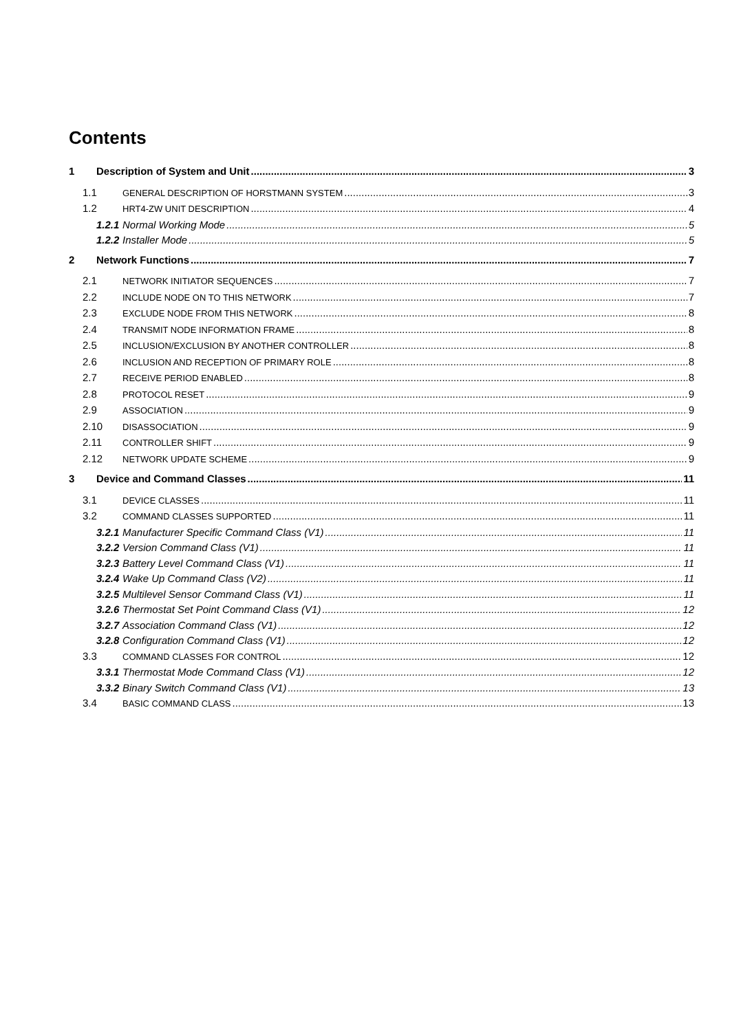Contents
1 Description of System and Unit 3
1.1 GENERAL DESCRIPTION OF HORSTMANN SYSTEM 3
1.2 HRT4-ZW UNIT DESCRIPTION 4
1.2.1 Normal Working Mode 5
1.2.2 Installer Mode 5
2 Network Functions 7
2.1 NETWORK INITIATOR SEQUENCES 7
2.2 INCLUDE NODE ON TO THIS NETWORK 7
2.3 EXCLUDE NODE FROM THIS NETWORK 8
2.4 TRANSMIT NODE INFORMATION FRAME 8
2.5 INCLUSION/EXCLUSION BY ANOTHER CONTROLLER 8
2.6 INCLUSION AND RECEPTION OF PRIMARY ROLE 8
2.7 RECEIVE PERIOD ENABLED 8
2.8 PROTOCOL RESET 9
2.9 ASSOCIATION 9
2.10 DISASSOCIATION 9
2.11 CONTROLLER SHIFT 9
2.12 NETWORK UPDATE SCHEME 9
3 Device and Command Classes 11
3.1 DEVICE CLASSES 11
3.2 COMMAND CLASSES SUPPORTED 11
3.2.1 Manufacturer Specific Command Class (V1) 11
3.2.2 Version Command Class (V1) 11
3.2.3 Battery Level Command Class (V1) 11
3.2.4 Wake Up Command Class (V2) 11
3.2.5 Multilevel Sensor Command Class (V1) 11
3.2.6 Thermostat Set Point Command Class (V1) 12
3.2.7 Association Command Class (V1) 12
3.2.8 Configuration Command Class (V1) 12
3.3 COMMAND CLASSES FOR CONTROL 12
3.3.1 Thermostat Mode Command Class (V1) 12
3.3.2 Binary Switch Command Class (V1) 13
3.4 BASIC COMMAND CLASS 13